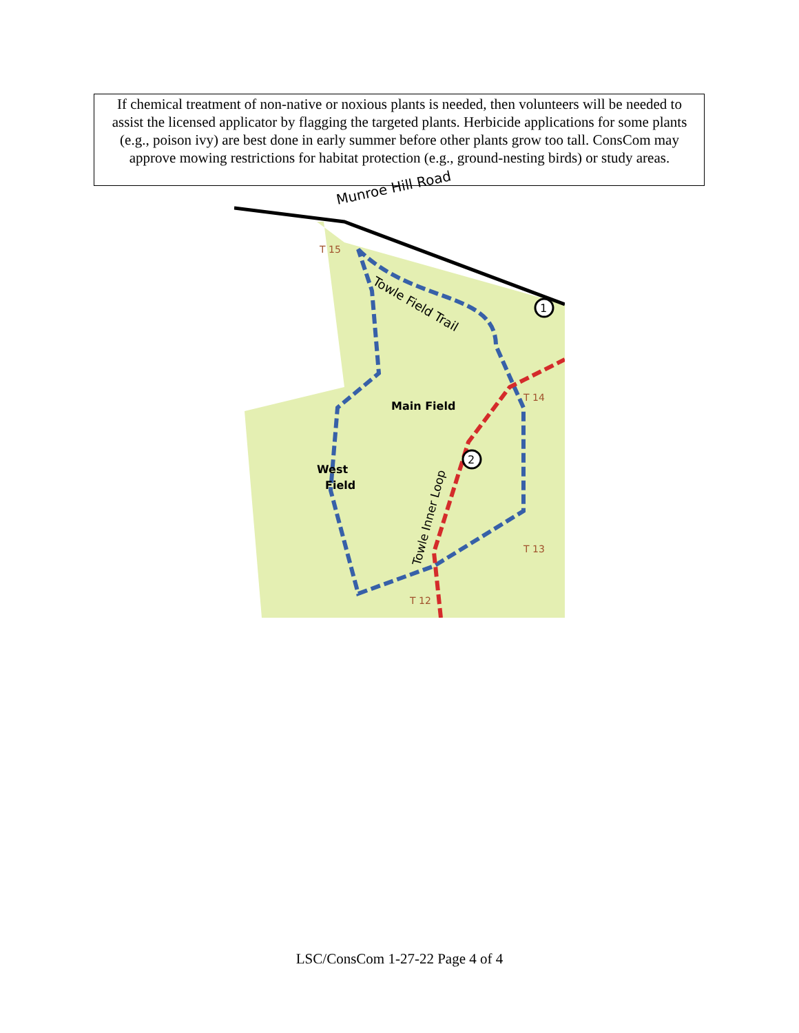If chemical treatment of non-native or noxious plants is needed, then volunteers will be needed to assist the licensed applicator by flagging the targeted plants. Herbicide applications for some plants (e.g., poison ivy) are best done in early summer before other plants grow too tall. ConsCom may approve mowing restrictions for habitat protection (e.g., ground-nesting birds) or study areas.
Munroe Hill Road
Towle Field Trail
Main Field
West
Field
Towle Inner Loop
1
2
T 15
T 14
T 13
T 12
LSC/ConsCom 1-27-22 Page 4 of 4